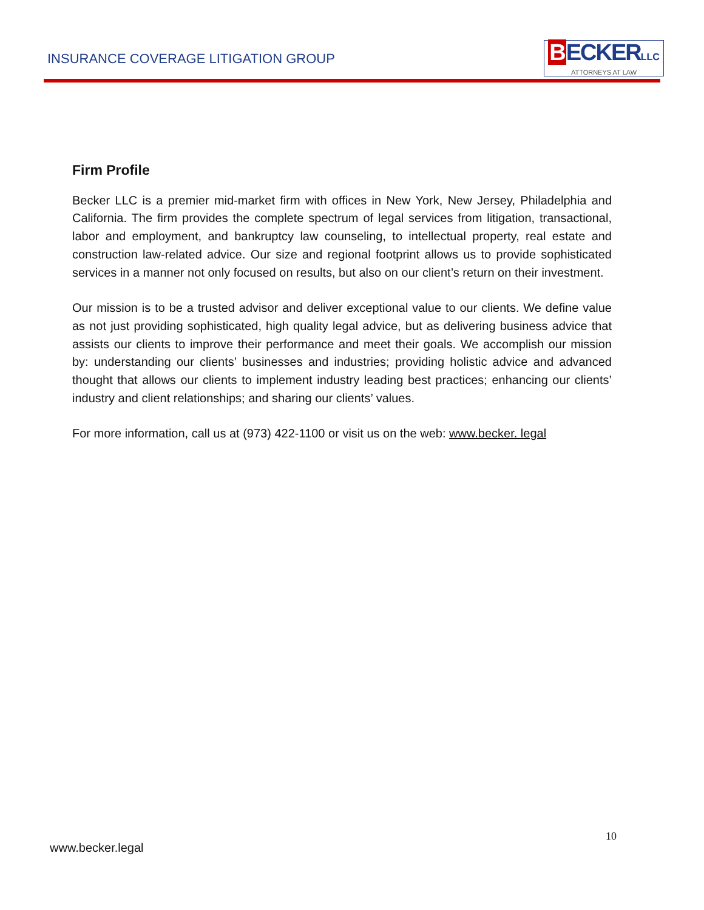INSURANCE COVERAGE LITIGATION GROUP
BECKERLLC
ATTORNEYS AT LAW
Firm Profile
Becker LLC is a premier mid-market firm with offices in New York, New Jersey, Philadelphia and California. The firm provides the complete spectrum of legal services from litigation, transactional, labor and employment, and bankruptcy law counseling, to intellectual property, real estate and construction law-related advice. Our size and regional footprint allows us to provide sophisticated services in a manner not only focused on results, but also on our client’s return on their investment.
Our mission is to be a trusted advisor and deliver exceptional value to our clients. We define value as not just providing sophisticated, high quality legal advice, but as delivering business advice that assists our clients to improve their performance and meet their goals. We accomplish our mission by: understanding our clients’ businesses and industries; providing holistic advice and advanced thought that allows our clients to implement industry leading best practices; enhancing our clients’ industry and client relationships; and sharing our clients’ values.
For more information, call us at (973) 422-1100 or visit us on the web: www.becker. legal
10
www.becker.legal